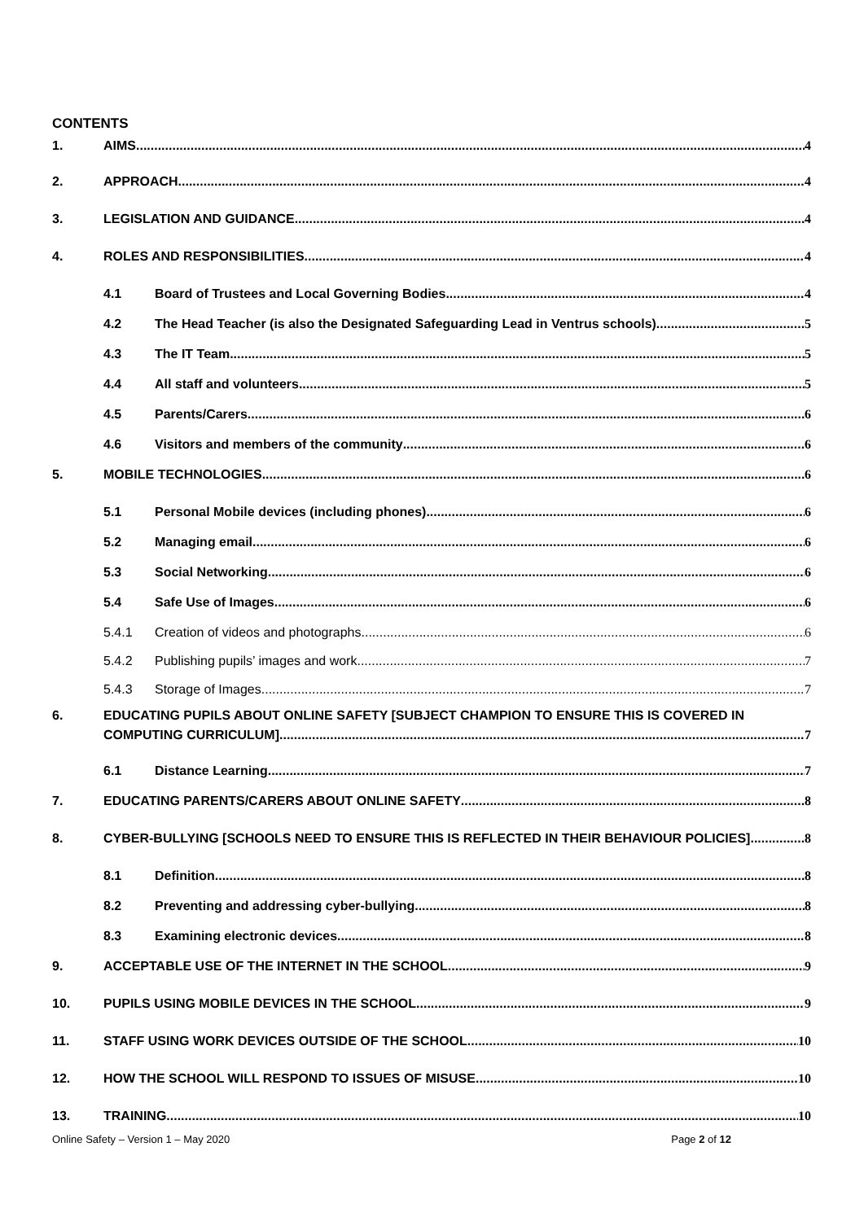CONTENTS
1.
AIMS 4
2.
APPROACH 4
3.
LEGISLATION AND GUIDANCE 4
4.
ROLES AND RESPONSIBILITIES 4
4.1
Board of Trustees and Local Governing Bodies 4
4.2
The Head Teacher (is also the Designated Safeguarding Lead in Ventrus schools) 5
4.3
The IT Team 5
4.4
All staff and volunteers 5
4.5
Parents/Carers 6
4.6
Visitors and members of the community 6
5.
MOBILE TECHNOLOGIES 6
5.1
Personal Mobile devices (including phones) 6
5.2
Managing email 6
5.3
Social Networking 6
5.4
Safe Use of Images 6
5.4.1
Creation of videos and photographs 6
5.4.2
Publishing pupils’ images and work 7
5.4.3
Storage of Images 7
6.
EDUCATING PUPILS ABOUT ONLINE SAFETY [SUBJECT CHAMPION TO ENSURE THIS IS COVERED IN
COMPUTING CURRICULUM] 7
6.1
Distance Learning 7
7.
EDUCATING PARENTS/CARERS ABOUT ONLINE SAFETY 8
8.
CYBER-BULLYING [SCHOOLS NEED TO ENSURE THIS IS REFLECTED IN THEIR BEHAVIOUR POLICIES] 8
8.1
Definition 8
8.2
Preventing and addressing cyber-bullying 8
8.3
Examining electronic devices 8
9.
ACCEPTABLE USE OF THE INTERNET IN THE SCHOOL 9
10.
PUPILS USING MOBILE DEVICES IN THE SCHOOL 9
11.
STAFF USING WORK DEVICES OUTSIDE OF THE SCHOOL 10
12.
HOW THE SCHOOL WILL RESPOND TO ISSUES OF MISUSE 10
13.
TRAINING 10
Online Safety – Version 1 – May 2020 Page 2 of 12